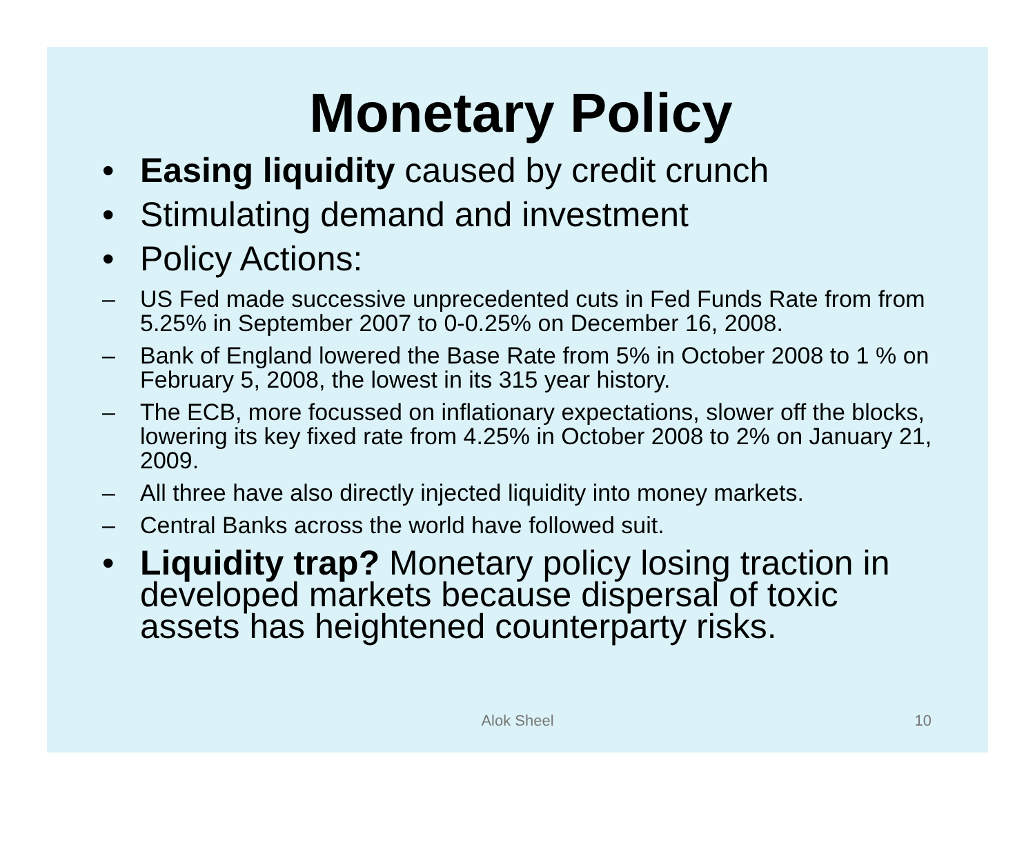Monetary Policy
• Easing liquidity caused by credit crunch
• Stimulating demand and investment
• Policy Actions:
– US Fed made successive unprecedented cuts in Fed Funds Rate from from 5.25% in September 2007 to 0-0.25% on December 16, 2008.
– Bank of England lowered the Base Rate from 5% in October 2008 to 1 % on February 5, 2008, the lowest in its 315 year history.
– The ECB, more focussed on inflationary expectations, slower off the blocks, lowering its key fixed rate from 4.25% in October 2008 to 2% on January 21, 2009.
– All three have also directly injected liquidity into money markets.
– Central Banks across the world have followed suit.
• Liquidity trap? Monetary policy losing traction in developed markets because dispersal of toxic assets has heightened counterparty risks.
Alok Sheel 10